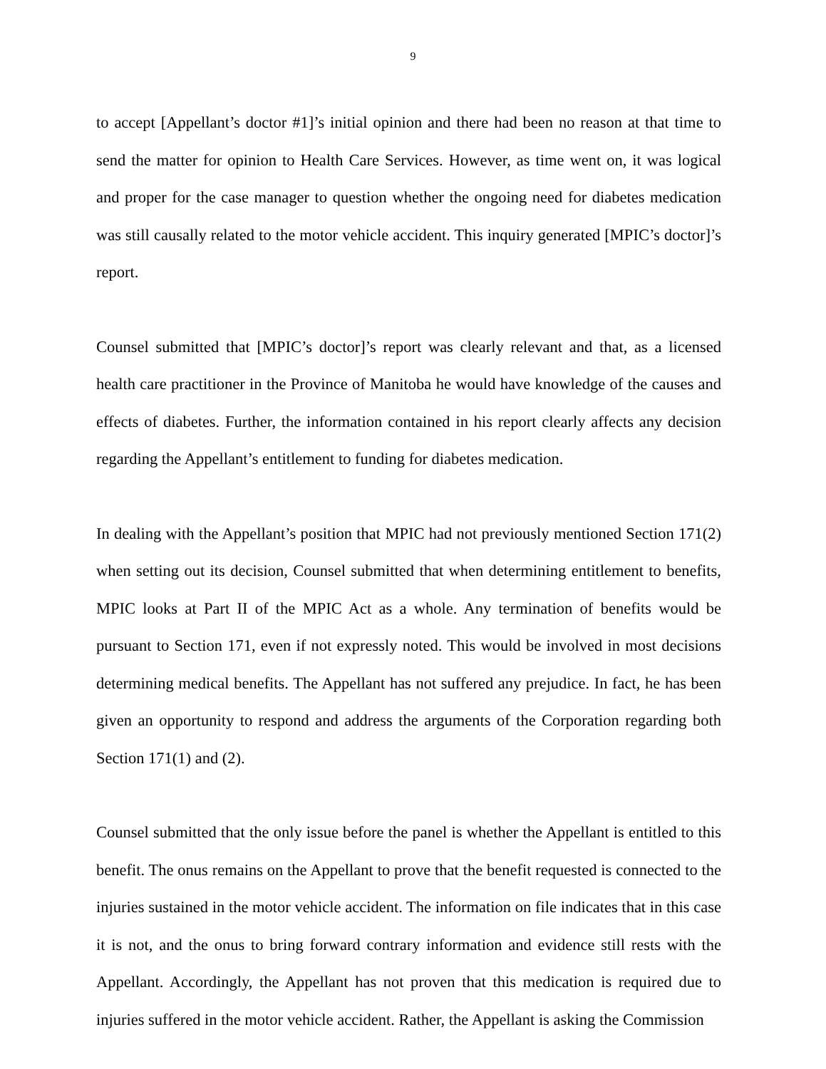9
to accept [Appellant’s doctor #1]’s initial opinion and there had been no reason at that time to send the matter for opinion to Health Care Services. However, as time went on, it was logical and proper for the case manager to question whether the ongoing need for diabetes medication was still causally related to the motor vehicle accident. This inquiry generated [MPIC’s doctor]’s report.
Counsel submitted that [MPIC’s doctor]’s report was clearly relevant and that, as a licensed health care practitioner in the Province of Manitoba he would have knowledge of the causes and effects of diabetes. Further, the information contained in his report clearly affects any decision regarding the Appellant’s entitlement to funding for diabetes medication.
In dealing with the Appellant’s position that MPIC had not previously mentioned Section 171(2) when setting out its decision, Counsel submitted that when determining entitlement to benefits, MPIC looks at Part II of the MPIC Act as a whole. Any termination of benefits would be pursuant to Section 171, even if not expressly noted. This would be involved in most decisions determining medical benefits. The Appellant has not suffered any prejudice. In fact, he has been given an opportunity to respond and address the arguments of the Corporation regarding both Section 171(1) and (2).
Counsel submitted that the only issue before the panel is whether the Appellant is entitled to this benefit. The onus remains on the Appellant to prove that the benefit requested is connected to the injuries sustained in the motor vehicle accident. The information on file indicates that in this case it is not, and the onus to bring forward contrary information and evidence still rests with the Appellant. Accordingly, the Appellant has not proven that this medication is required due to injuries suffered in the motor vehicle accident. Rather, the Appellant is asking the Commission